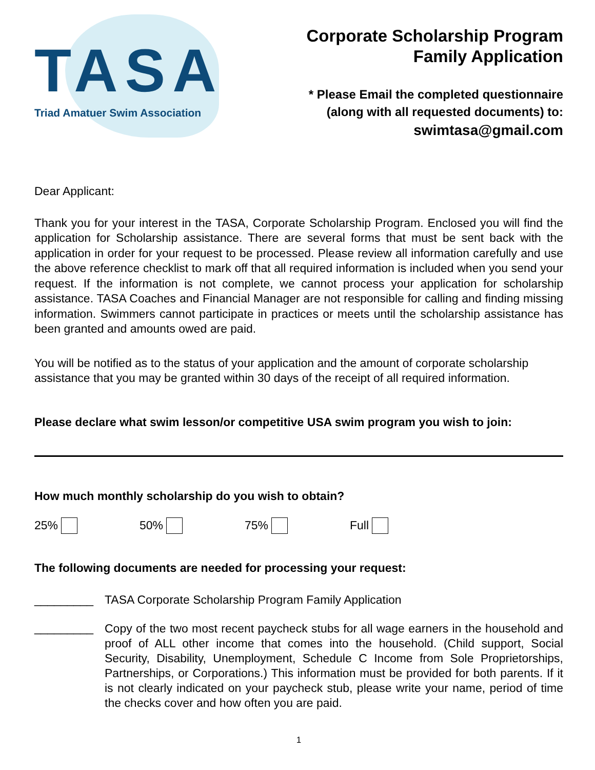TASA
Triad Amatuer Swim Association
Corporate Scholarship Program
Family Application
* Please Email the completed questionnaire
(along with all requested documents) to:
swimtasa@gmail.com
Dear Applicant:
Thank you for your interest in the TASA, Corporate Scholarship Program. Enclosed you will find the application for Scholarship assistance. There are several forms that must be sent back with the application in order for your request to be processed. Please review all information carefully and use the above reference checklist to mark off that all required information is included when you send your request. If the information is not complete, we cannot process your application for scholarship assistance. TASA Coaches and Financial Manager are not responsible for calling and finding missing information. Swimmers cannot participate in practices or meets until the scholarship assistance has been granted and amounts owed are paid.
You will be notified as to the status of your application and the amount of corporate scholarship assistance that you may be granted within 30 days of the receipt of all required information.
Please declare what swim lesson/or competitive USA swim program you wish to join:
How much monthly scholarship do you wish to obtain?
25% 50% 75% Full
The following documents are needed for processing your request:
_________ TASA Corporate Scholarship Program Family Application
_________
Copy of the two most recent paycheck stubs for all wage earners in the household and proof of ALL other income that comes into the household. (Child support, Social Security, Disability, Unemployment, Schedule C Income from Sole Proprietorships, Partnerships, or Corporations.) This information must be provided for both parents. If it is not clearly indicated on your paycheck stub, please write your name, period of time the checks cover and how often you are paid.
1